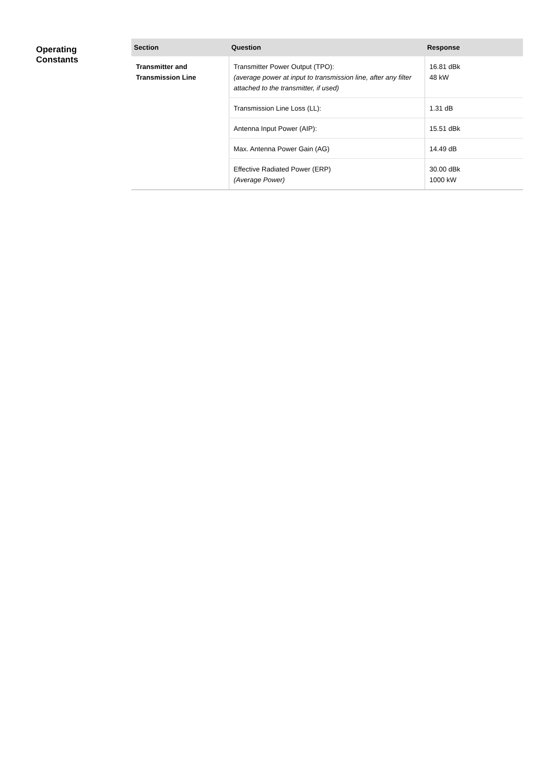Operating
Constants
| Section | Question | Response |
| --- | --- | --- |
| Transmitter and Transmission Line | Transmitter Power Output (TPO): (average power at input to transmission line, after any filter attached to the transmitter, if used) | 16.81 dBk 48 kW |
| | Transmission Line Loss (LL): | 1.31 dB |
| | Antenna Input Power (AIP): | 15.51 dBk |
| | Max. Antenna Power Gain (AG) | 14.49 dB |
| | Effective Radiated Power (ERP) (Average Power) | 30.00 dBk 1000 kW |